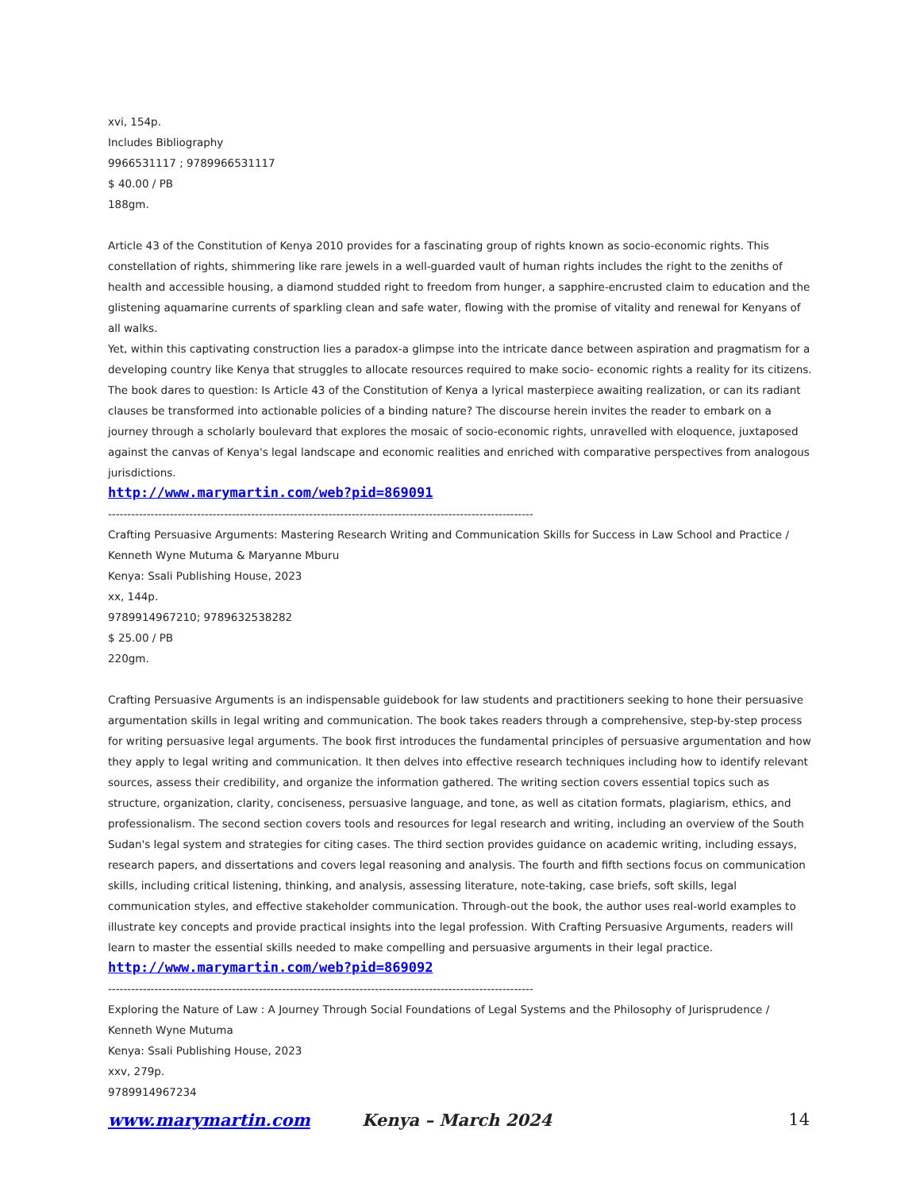xvi, 154p.
Includes Bibliography
9966531117 ; 9789966531117
$ 40.00 / PB
188gm.
Article 43 of the Constitution of Kenya 2010 provides for a fascinating group of rights known as socio-economic rights. This constellation of rights, shimmering like rare jewels in a well-guarded vault of human rights includes the right to the zeniths of health and accessible housing, a diamond studded right to freedom from hunger, a sapphire-encrusted claim to education and the glistening aquamarine currents of sparkling clean and safe water, flowing with the promise of vitality and renewal for Kenyans of all walks.
Yet, within this captivating construction lies a paradox-a glimpse into the intricate dance between aspiration and pragmatism for a developing country like Kenya that struggles to allocate resources required to make socio- economic rights a reality for its citizens. The book dares to question: Is Article 43 of the Constitution of Kenya a lyrical masterpiece awaiting realization, or can its radiant clauses be transformed into actionable policies of a binding nature? The discourse herein invites the reader to embark on a journey through a scholarly boulevard that explores the mosaic of socio-economic rights, unravelled with eloquence, juxtaposed against the canvas of Kenya's legal landscape and economic realities and enriched with comparative perspectives from analogous jurisdictions.
http://www.marymartin.com/web?pid=869091
----------------------------------------------------------------------------------------------------------------
Crafting Persuasive Arguments: Mastering Research Writing and Communication Skills for Success in Law School and Practice / Kenneth Wyne Mutuma & Maryanne Mburu
Kenya: Ssali Publishing House, 2023
xx, 144p.
9789914967210; 9789632538282
$ 25.00 / PB
220gm.
Crafting Persuasive Arguments is an indispensable guidebook for law students and practitioners seeking to hone their persuasive argumentation skills in legal writing and communication. The book takes readers through a comprehensive, step-by-step process for writing persuasive legal arguments. The book first introduces the fundamental principles of persuasive argumentation and how they apply to legal writing and communication. It then delves into effective research techniques including how to identify relevant sources, assess their credibility, and organize the information gathered. The writing section covers essential topics such as structure, organization, clarity, conciseness, persuasive language, and tone, as well as citation formats, plagiarism, ethics, and professionalism. The second section covers tools and resources for legal research and writing, including an overview of the South Sudan's legal system and strategies for citing cases. The third section provides guidance on academic writing, including essays, research papers, and dissertations and covers legal reasoning and analysis. The fourth and fifth sections focus on communication skills, including critical listening, thinking, and analysis, assessing literature, note-taking, case briefs, soft skills, legal communication styles, and effective stakeholder communication. Through-out the book, the author uses real-world examples to illustrate key concepts and provide practical insights into the legal profession. With Crafting Persuasive Arguments, readers will learn to master the essential skills needed to make compelling and persuasive arguments in their legal practice.
http://www.marymartin.com/web?pid=869092
----------------------------------------------------------------------------------------------------------------
Exploring the Nature of Law : A Journey Through Social Foundations of Legal Systems and the Philosophy of Jurisprudence / Kenneth Wyne Mutuma
Kenya: Ssali Publishing House, 2023
xxv, 279p.
9789914967234
www.marymartin.com Kenya – March 2024 14